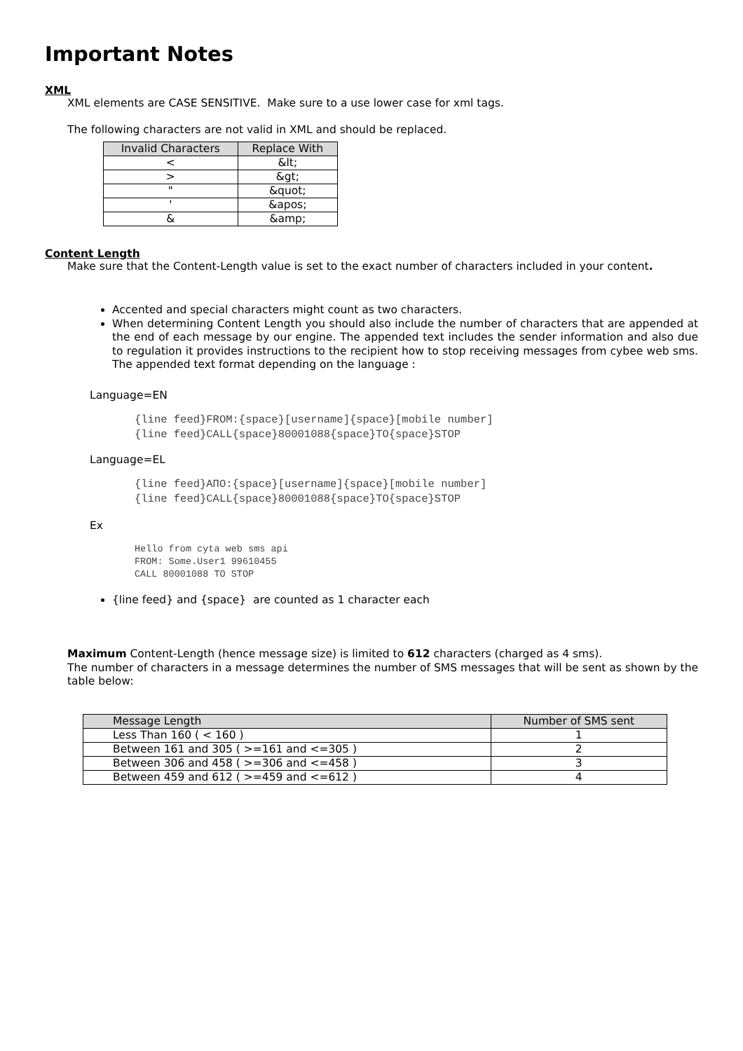Important Notes
XML
XML elements are CASE SENSITIVE. Make sure to a use lower case for xml tags.
The following characters are not valid in XML and should be replaced.
| Invalid Characters | Replace With |
| --- | --- |
| < | &lt; |
| > | &gt; |
| " | &quot; |
| ' | &apos; |
| & | &amp; |
Content Length
Make sure that the Content-Length value is set to the exact number of characters included in your content.
Accented and special characters might count as two characters.
When determining Content Length you should also include the number of characters that are appended at the end of each message by our engine. The appended text includes the sender information and also due to regulation it provides instructions to the recipient how to stop receiving messages from cybee web sms. The appended text format depending on the language :
Language=EN
{line feed}FROM:{space}[username]{space}[mobile number]
{line feed}CALL{space}80001088{space}TO{space}STOP
Language=EL
{line feed}ΑΠΟ:{space}[username]{space}[mobile number]
{line feed}CALL{space}80001088{space}TO{space}STOP
Ex
Hello from cyta web sms api
FROM: Some.User1 99610455
CALL 80001088 TO STOP
{line feed} and {space} are counted as 1 character each
Maximum Content-Length (hence message size) is limited to 612 characters (charged as 4 sms).
The number of characters in a message determines the number of SMS messages that will be sent as shown by the table below:
| Message Length | Number of SMS sent |
| --- | --- |
| Less Than 160 ( < 160 ) | 1 |
| Between 161 and 305 ( >=161 and <=305 ) | 2 |
| Between 306 and 458 ( >=306 and <=458 ) | 3 |
| Between 459 and 612 ( >=459 and <=612 ) | 4 |